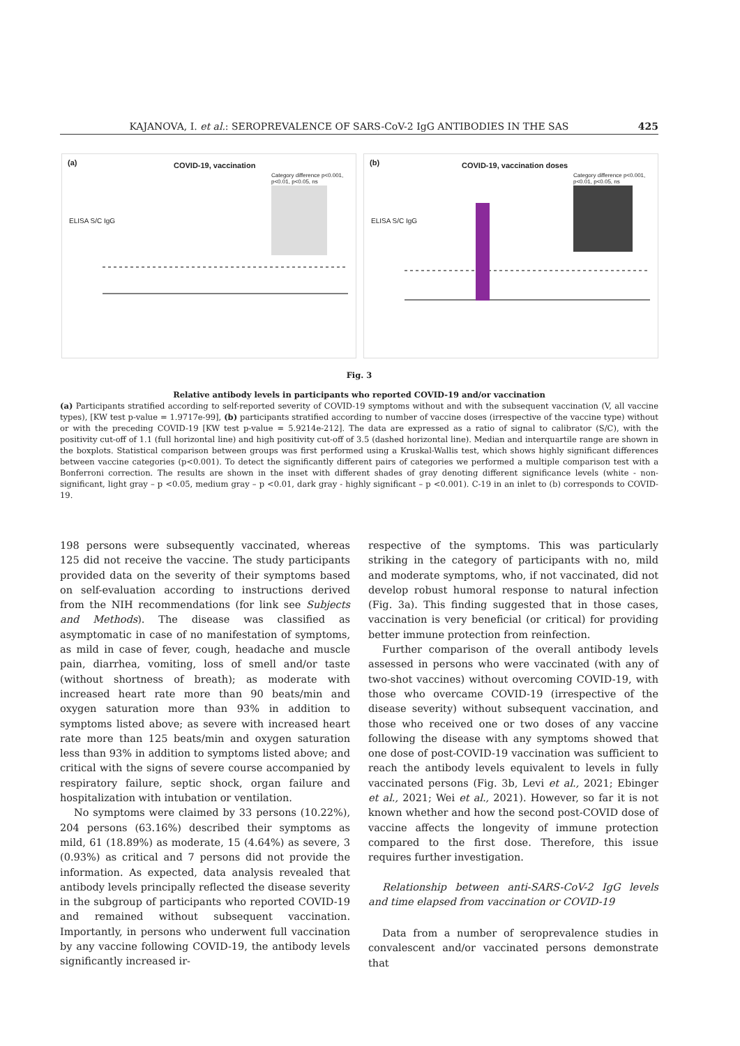KAJANOVA, I. et al.: SEROPREVALENCE OF SARS-CoV-2 IgG ANTIBODIES IN THE SAS 425
(a) COVID-19, vaccination
Category difference p<0.001, p<0.01, p<0.05, ns
ELISA S/C IgG
(b) COVID-19, vaccination doses
Category difference p<0.001, p<0.01, p<0.05, ns
ELISA S/C IgG
Fig. 3
Relative antibody levels in participants who reported COVID-19 and/or vaccination
(a) Participants stratified according to self-reported severity of COVID-19 symptoms without and with the subsequent vaccination (V, all vaccine types), [KW test p-value = 1.9717e-99], (b) participants stratified according to number of vaccine doses (irrespective of the vaccine type) without or with the preceding COVID-19 [KW test p-value = 5.9214e-212]. The data are expressed as a ratio of signal to calibrator (S/C), with the positivity cut-off of 1.1 (full horizontal line) and high positivity cut-off of 3.5 (dashed horizontal line). Median and interquartile range are shown in the boxplots. Statistical comparison between groups was first performed using a Kruskal-Wallis test, which shows highly significant differences between vaccine categories (p<0.001). To detect the significantly different pairs of categories we performed a multiple comparison test with a Bonferroni correction. The results are shown in the inset with different shades of gray denoting different significance levels (white - non-significant, light gray – p <0.05, medium gray – p <0.01, dark gray - highly significant – p <0.001). C-19 in an inlet to (b) corresponds to COVID-19.
198 persons were subsequently vaccinated, whereas 125 did not receive the vaccine. The study participants provided data on the severity of their symptoms based on self-evaluation according to instructions derived from the NIH recommendations (for link see Subjects and Methods). The disease was classified as asymptomatic in case of no manifestation of symptoms, as mild in case of fever, cough, headache and muscle pain, diarrhea, vomiting, loss of smell and/or taste (without shortness of breath); as moderate with increased heart rate more than 90 beats/min and oxygen saturation more than 93% in addition to symptoms listed above; as severe with increased heart rate more than 125 beats/min and oxygen saturation less than 93% in addition to symptoms listed above; and critical with the signs of severe course accompanied by respiratory failure, septic shock, organ failure and hospitalization with intubation or ventilation.
No symptoms were claimed by 33 persons (10.22%), 204 persons (63.16%) described their symptoms as mild, 61 (18.89%) as moderate, 15 (4.64%) as severe, 3 (0.93%) as critical and 7 persons did not provide the information. As expected, data analysis revealed that antibody levels principally reflected the disease severity in the subgroup of participants who reported COVID-19 and remained without subsequent vaccination. Importantly, in persons who underwent full vaccination by any vaccine following COVID-19, the antibody levels significantly increased ir-
respective of the symptoms. This was particularly striking in the category of participants with no, mild and moderate symptoms, who, if not vaccinated, did not develop robust humoral response to natural infection (Fig. 3a). This finding suggested that in those cases, vaccination is very beneficial (or critical) for providing better immune protection from reinfection.
Further comparison of the overall antibody levels assessed in persons who were vaccinated (with any of two-shot vaccines) without overcoming COVID-19, with those who overcame COVID-19 (irrespective of the disease severity) without subsequent vaccination, and those who received one or two doses of any vaccine following the disease with any symptoms showed that one dose of post-COVID-19 vaccination was sufficient to reach the antibody levels equivalent to levels in fully vaccinated persons (Fig. 3b, Levi et al., 2021; Ebinger et al., 2021; Wei et al., 2021). However, so far it is not known whether and how the second post-COVID dose of vaccine affects the longevity of immune protection compared to the first dose. Therefore, this issue requires further investigation.
Relationship between anti-SARS-CoV-2 IgG levels and time elapsed from vaccination or COVID-19
Data from a number of seroprevalence studies in convalescent and/or vaccinated persons demonstrate that